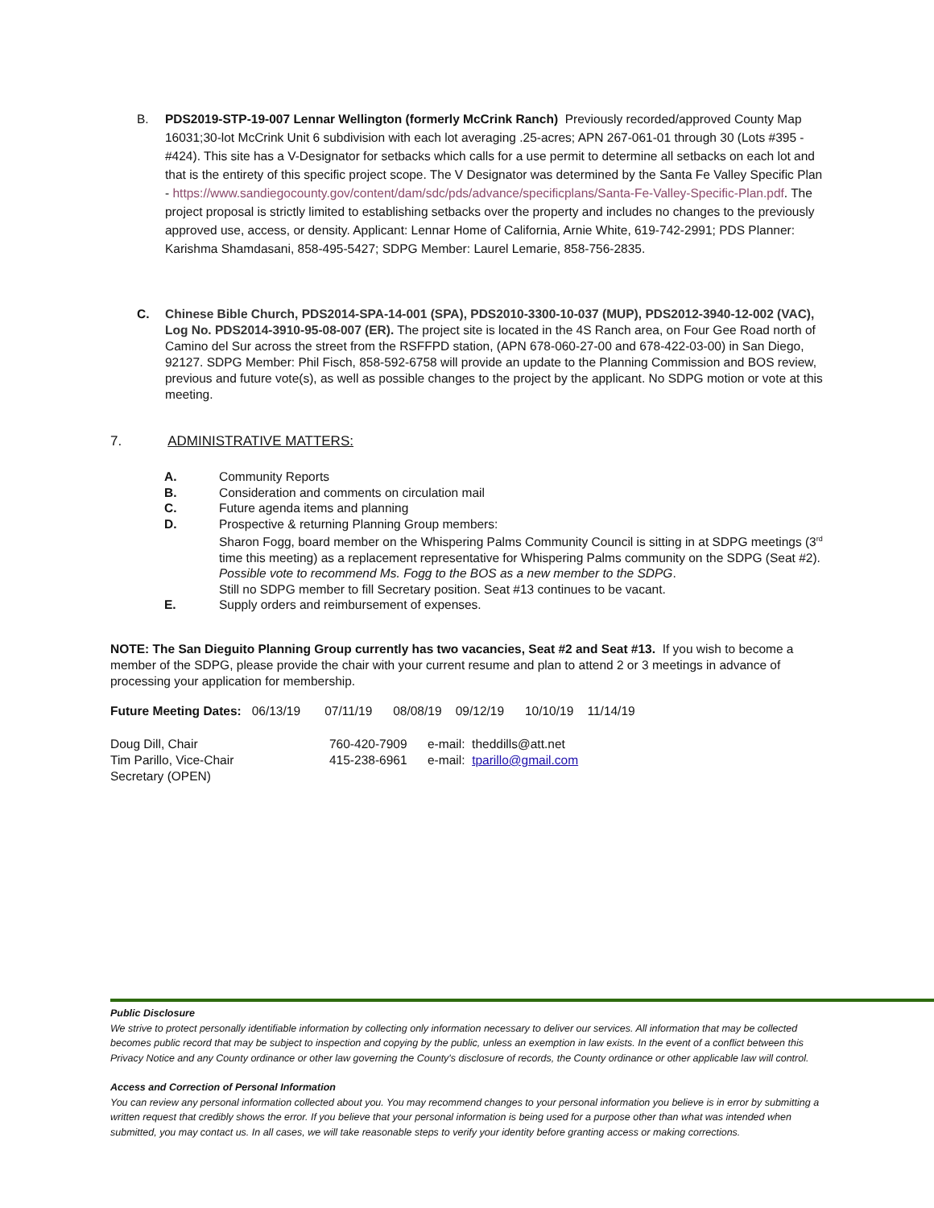B.
PDS2019-STP-19-007 Lennar Wellington (formerly McCrink Ranch) Previously recorded/approved County Map 16031;30-lot McCrink Unit 6 subdivision with each lot averaging .25-acres; APN 267-061-01 through 30 (Lots #395 - #424). This site has a V-Designator for setbacks which calls for a use permit to determine all setbacks on each lot and that is the entirety of this specific project scope. The V Designator was determined by the Santa Fe Valley Specific Plan - https://www.sandiegocounty.gov/content/dam/sdc/pds/advance/specificplans/Santa-Fe-Valley-Specific-Plan.pdf. The project proposal is strictly limited to establishing setbacks over the property and includes no changes to the previously approved use, access, or density. Applicant: Lennar Home of California, Arnie White, 619-742-2991; PDS Planner: Karishma Shamdasani, 858-495-5427; SDPG Member: Laurel Lemarie, 858-756-2835.
C.
Chinese Bible Church, PDS2014-SPA-14-001 (SPA), PDS2010-3300-10-037 (MUP), PDS2012-3940-12-002 (VAC), Log No. PDS2014-3910-95-08-007 (ER). The project site is located in the 4S Ranch area, on Four Gee Road north of Camino del Sur across the street from the RSFFPD station, (APN 678-060-27-00 and 678-422-03-00) in San Diego, 92127. SDPG Member: Phil Fisch, 858-592-6758 will provide an update to the Planning Commission and BOS review, previous and future vote(s), as well as possible changes to the project by the applicant. No SDPG motion or vote at this meeting.
7. ADMINISTRATIVE MATTERS:
A. Community Reports
B. Consideration and comments on circulation mail
C. Future agenda items and planning
D. Prospective & returning Planning Group members:
Sharon Fogg, board member on the Whispering Palms Community Council is sitting in at SDPG meetings (3<sup>rd</sup> time this meeting) as a replacement representative for Whispering Palms community on the SDPG (Seat #2). Possible vote to recommend Ms. Fogg to the BOS as a new member to the SDPG.
Still no SDPG member to fill Secretary position. Seat #13 continues to be vacant.
E. Supply orders and reimbursement of expenses.
NOTE: The San Dieguito Planning Group currently has two vacancies, Seat #2 and Seat #13. If you wish to become a member of the SDPG, please provide the chair with your current resume and plan to attend 2 or 3 meetings in advance of processing your application for membership.
Future Meeting Dates: 06/13/19 07/11/19 08/08/19 09/12/19 10/10/19 11/14/19
Doug Dill, Chair 760-420-7909 e-mail: theddills@att.net
Tim Parillo, Vice-Chair 415-238-6961 e-mail: tparillo@gmail.com
Secretary (OPEN)
Public Disclosure
We strive to protect personally identifiable information by collecting only information necessary to deliver our services. All information that may be collected becomes public record that may be subject to inspection and copying by the public, unless an exemption in law exists. In the event of a conflict between this Privacy Notice and any County ordinance or other law governing the County's disclosure of records, the County ordinance or other applicable law will control.
Access and Correction of Personal Information
You can review any personal information collected about you. You may recommend changes to your personal information you believe is in error by submitting a written request that credibly shows the error. If you believe that your personal information is being used for a purpose other than what was intended when submitted, you may contact us. In all cases, we will take reasonable steps to verify your identity before granting access or making corrections.